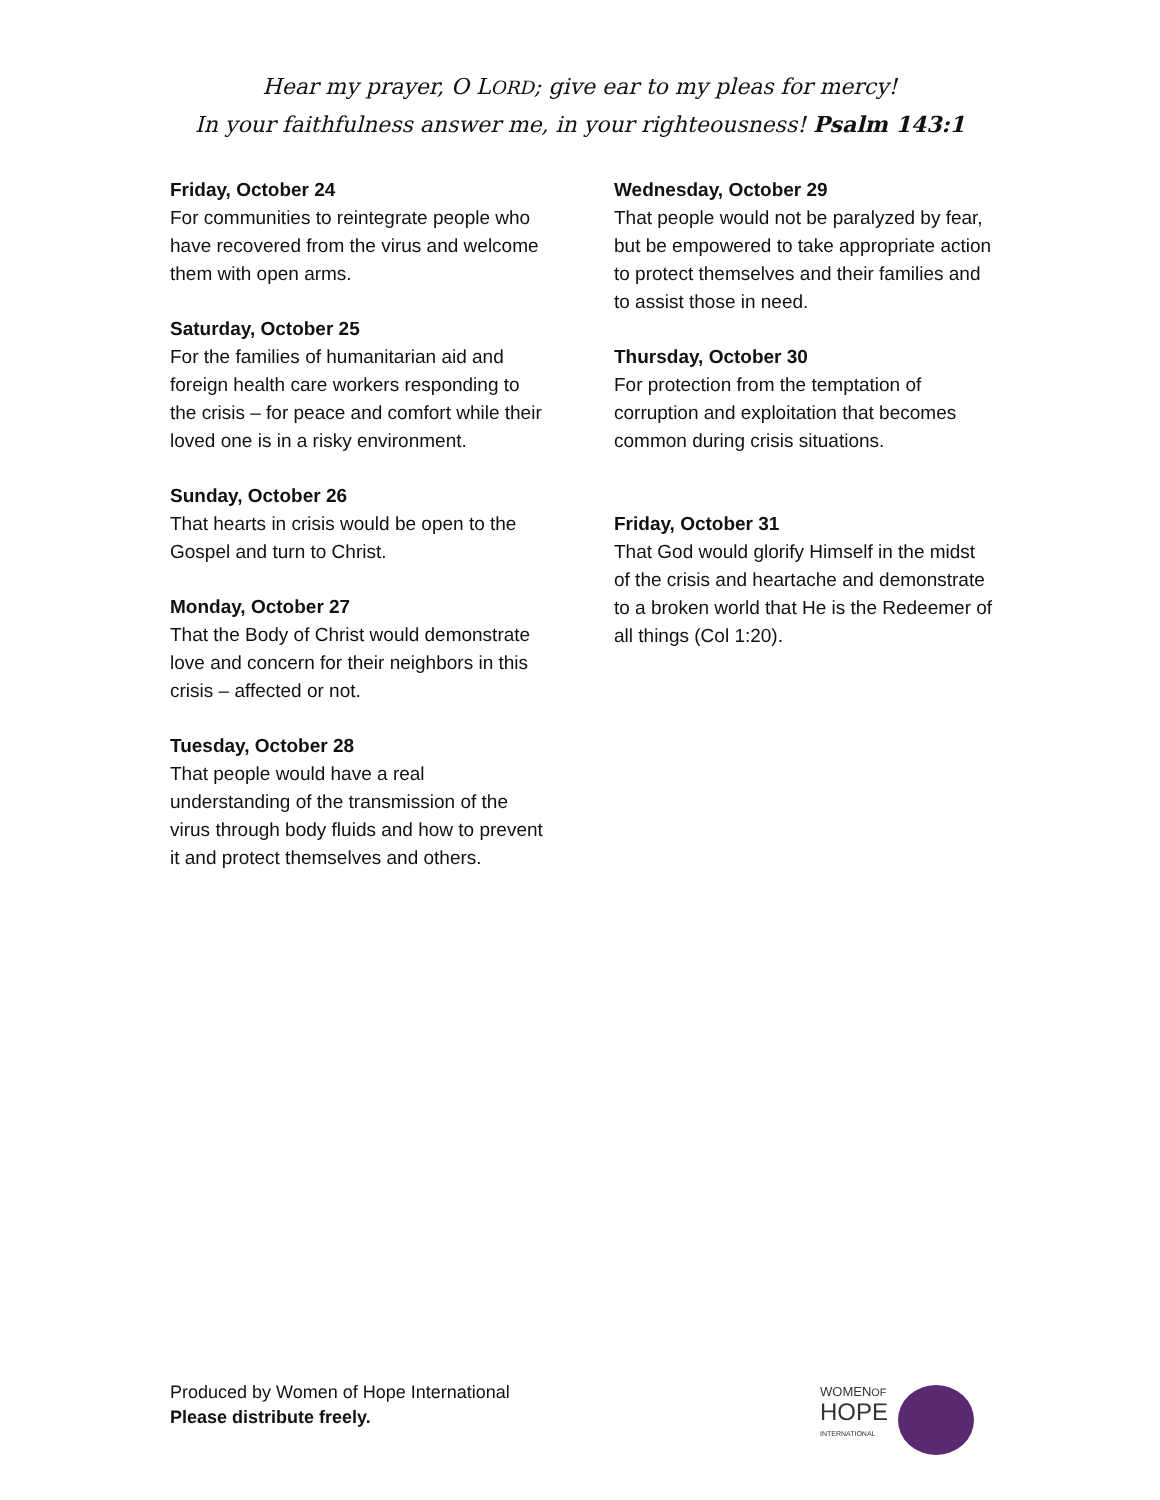Hear my prayer, O LORD; give ear to my pleas for mercy!
In your faithfulness answer me, in your righteousness! Psalm 143:1
Friday, October 24
For communities to reintegrate people who have recovered from the virus and welcome them with open arms.
Saturday, October 25
For the families of humanitarian aid and foreign health care workers responding to the crisis – for peace and comfort while their loved one is in a risky environment.
Sunday, October 26
That hearts in crisis would be open to the Gospel and turn to Christ.
Monday, October 27
That the Body of Christ would demonstrate love and concern for their neighbors in this crisis – affected or not.
Tuesday, October 28
That people would have a real understanding of the transmission of the virus through body fluids and how to prevent it and protect themselves and others.
Wednesday, October 29
That people would not be paralyzed by fear, but be empowered to take appropriate action to protect themselves and their families and to assist those in need.
Thursday, October 30
For protection from the temptation of corruption and exploitation that becomes common during crisis situations.
Friday, October 31
That God would glorify Himself in the midst of the crisis and heartache and demonstrate to a broken world that He is the Redeemer of all things (Col 1:20).
Produced by Women of Hope International
Please distribute freely.
WOMENOF
HOPE
INTERNATIONAL